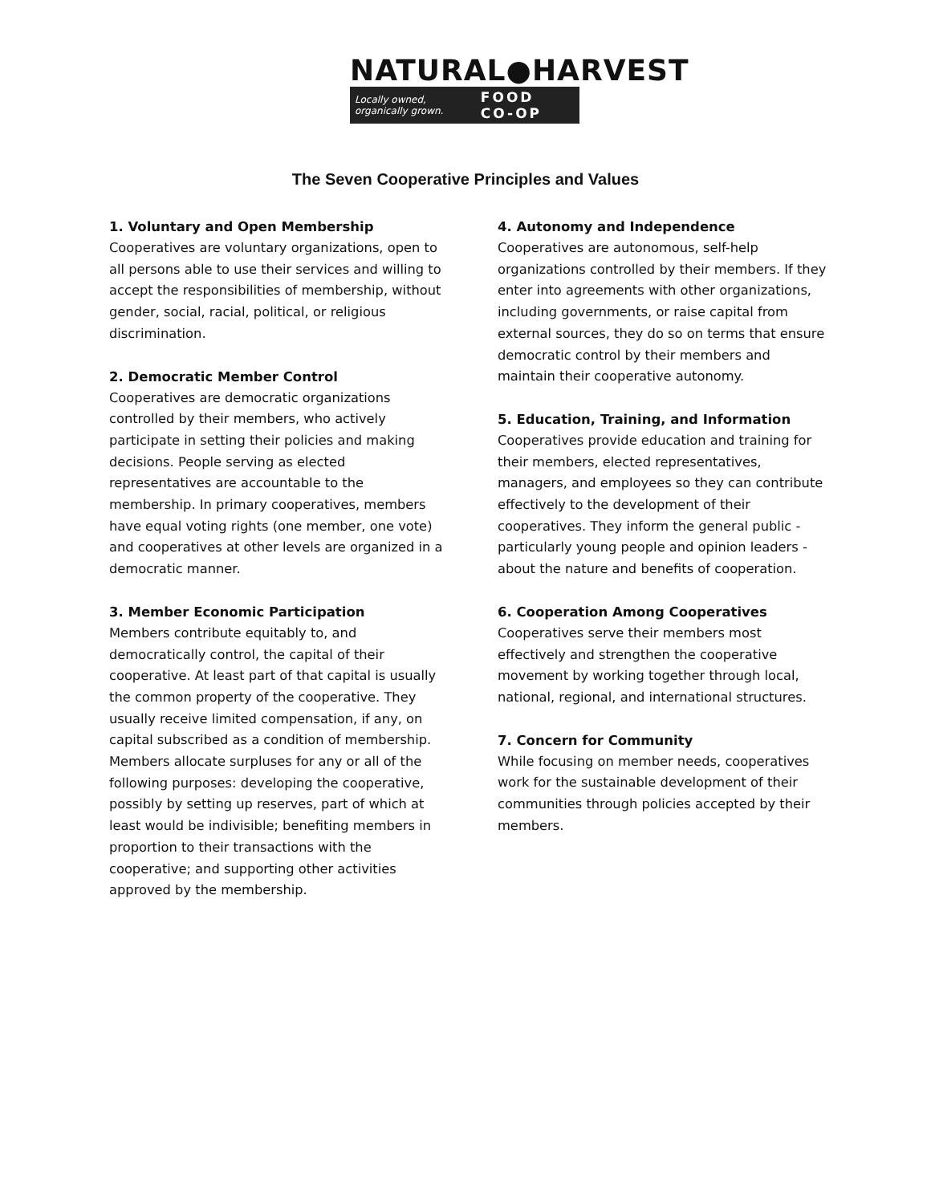NATURAL●HARVEST
Locally owned, organically grown. FOOD CO-OP
The Seven Cooperative Principles and Values
1. Voluntary and Open Membership
Cooperatives are voluntary organizations, open to all persons able to use their services and willing to accept the responsibilities of membership, without gender, social, racial, political, or religious discrimination.
2. Democratic Member Control
Cooperatives are democratic organizations controlled by their members, who actively participate in setting their policies and making decisions. People serving as elected representatives are accountable to the membership. In primary cooperatives, members have equal voting rights (one member, one vote) and cooperatives at other levels are organized in a democratic manner.
3. Member Economic Participation
Members contribute equitably to, and democratically control, the capital of their cooperative. At least part of that capital is usually the common property of the cooperative. They usually receive limited compensation, if any, on capital subscribed as a condition of membership. Members allocate surpluses for any or all of the following purposes: developing the cooperative, possibly by setting up reserves, part of which at least would be indivisible; benefiting members in proportion to their transactions with the cooperative; and supporting other activities approved by the membership.
4. Autonomy and Independence
Cooperatives are autonomous, self-help organizations controlled by their members. If they enter into agreements with other organizations, including governments, or raise capital from external sources, they do so on terms that ensure democratic control by their members and maintain their cooperative autonomy.
5. Education, Training, and Information
Cooperatives provide education and training for their members, elected representatives, managers, and employees so they can contribute effectively to the development of their cooperatives. They inform the general public - particularly young people and opinion leaders - about the nature and benefits of cooperation.
6. Cooperation Among Cooperatives
Cooperatives serve their members most effectively and strengthen the cooperative movement by working together through local, national, regional, and international structures.
7. Concern for Community
While focusing on member needs, cooperatives work for the sustainable development of their communities through policies accepted by their members.